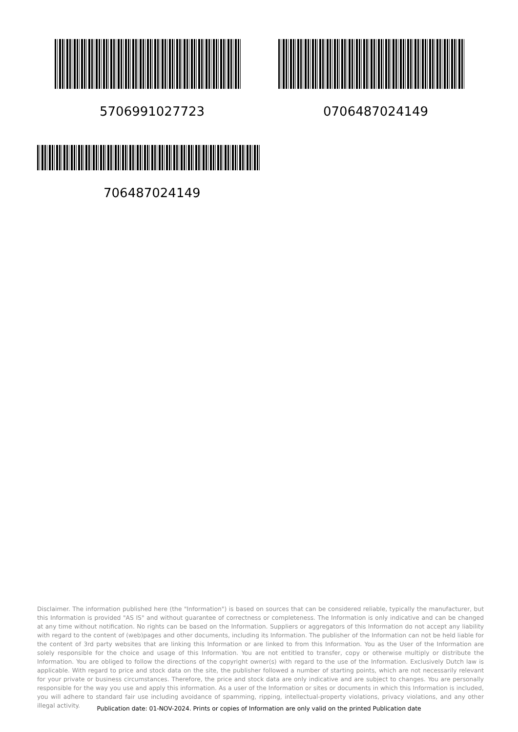5706991027723 0706487024149
706487024149
Disclaimer. The information published here (the "Information") is based on sources that can be considered reliable, typically the manufacturer, but this Information is provided "AS IS" and without guarantee of correctness or completeness. The Information is only indicative and can be changed at any time without notification. No rights can be based on the Information. Suppliers or aggregators of this Information do not accept any liability with regard to the content of (web)pages and other documents, including its Information. The publisher of the Information can not be held liable for the content of 3rd party websites that are linking this Information or are linked to from this Information. You as the User of the Information are solely responsible for the choice and usage of this Information. You are not entitled to transfer, copy or otherwise multiply or distribute the Information. You are obliged to follow the directions of the copyright owner(s) with regard to the use of the Information. Exclusively Dutch law is applicable. With regard to price and stock data on the site, the publisher followed a number of starting points, which are not necessarily relevant for your private or business circumstances. Therefore, the price and stock data are only indicative and are subject to changes. You are personally responsible for the way you use and apply this information. As a user of the Information or sites or documents in which this Information is included, you will adhere to standard fair use including avoidance of spamming, ripping, intellectual-property violations, privacy violations, and any other illegal activity.
Publication date: 01-NOV-2024. Prints or copies of Information are only valid on the printed Publication date